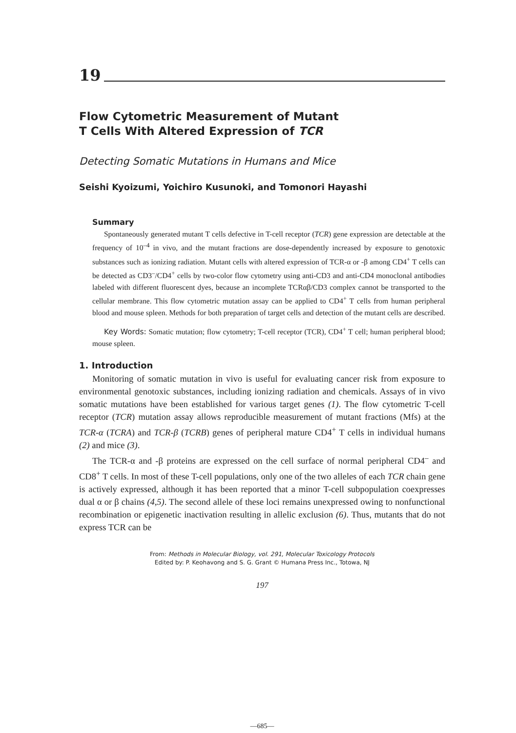19
Flow Cytometric Measurement of Mutant
T Cells With Altered Expression of TCR
Detecting Somatic Mutations in Humans and Mice
Seishi Kyoizumi, Yoichiro Kusunoki, and Tomonori Hayashi
Summary
Spontaneously generated mutant T cells defective in T-cell receptor (TCR) gene expression are detectable at the frequency of 10<sup>–4</sup> in vivo, and the mutant fractions are dose-dependently increased by exposure to genotoxic substances such as ionizing radiation. Mutant cells with altered expression of TCR-α or -β among CD4<sup>+</sup> T cells can be detected as CD3<sup>–</sup>/CD4<sup>+</sup> cells by two-color flow cytometry using anti-CD3 and anti-CD4 monoclonal antibodies labeled with different fluorescent dyes, because an incomplete TCRαβ/CD3 complex cannot be transported to the cellular membrane. This flow cytometric mutation assay can be applied to CD4<sup>+</sup> T cells from human peripheral blood and mouse spleen. Methods for both preparation of target cells and detection of the mutant cells are described.
Key Words: Somatic mutation; flow cytometry; T-cell receptor (TCR), CD4<sup>+</sup> T cell; human peripheral blood; mouse spleen.
1. Introduction
Monitoring of somatic mutation in vivo is useful for evaluating cancer risk from exposure to environmental genotoxic substances, including ionizing radiation and chemicals. Assays of in vivo somatic mutations have been established for various target genes (1). The flow cytometric T-cell receptor (TCR) mutation assay allows reproducible measurement of mutant fractions (Mfs) at the TCR-α (TCRA) and TCR-β (TCRB) genes of peripheral mature CD4<sup>+</sup> T cells in individual humans (2) and mice (3).
The TCR-α and -β proteins are expressed on the cell surface of normal peripheral CD4<sup>–</sup> and CD8<sup>+</sup> T cells. In most of these T-cell populations, only one of the two alleles of each TCR chain gene is actively expressed, although it has been reported that a minor T-cell subpopulation coexpresses dual α or β chains (4,5). The second allele of these loci remains unexpressed owing to nonfunctional recombination or epigenetic inactivation resulting in allelic exclusion (6). Thus, mutants that do not express TCR can be
From: Methods in Molecular Biology, vol. 291, Molecular Toxicology Protocols
Edited by: P. Keohavong and S. G. Grant © Humana Press Inc., Totowa, NJ
197
—685—